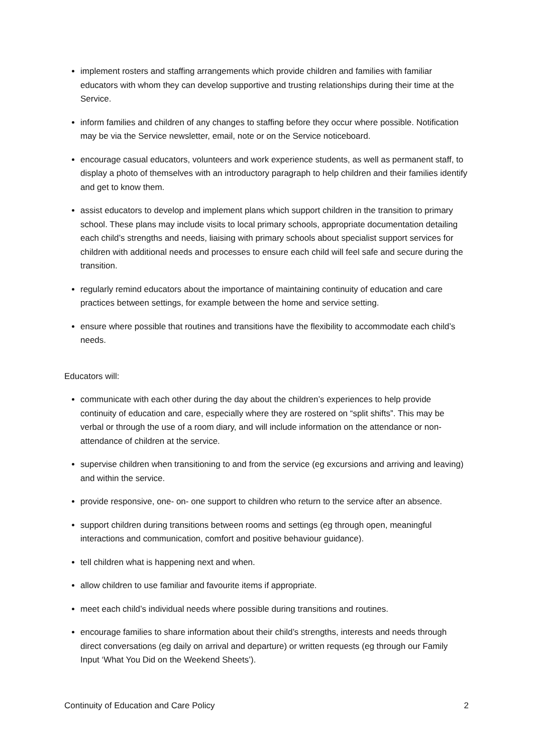implement rosters and staffing arrangements which provide children and families with familiar educators with whom they can develop supportive and trusting relationships during their time at the Service.
inform families and children of any changes to staffing before they occur where possible. Notification may be via the Service newsletter, email, note or on the Service noticeboard.
encourage casual educators, volunteers and work experience students, as well as permanent staff, to display a photo of themselves with an introductory paragraph to help children and their families identify and get to know them.
assist educators to develop and implement plans which support children in the transition to primary school. These plans may include visits to local primary schools, appropriate documentation detailing each child’s strengths and needs, liaising with primary schools about specialist support services for children with additional needs and processes to ensure each child will feel safe and secure during the transition.
regularly remind educators about the importance of maintaining continuity of education and care practices between settings, for example between the home and service setting.
ensure where possible that routines and transitions have the flexibility to accommodate each child’s needs.
Educators will:
communicate with each other during the day about the children’s experiences to help provide continuity of education and care, especially where they are rostered on “split shifts”. This may be verbal or through the use of a room diary, and will include information on the attendance or non-attendance of children at the service.
supervise children when transitioning to and from the service (eg excursions and arriving and leaving) and within the service.
provide responsive, one- on- one support to children who return to the service after an absence.
support children during transitions between rooms and settings (eg through open, meaningful interactions and communication, comfort and positive behaviour guidance).
tell children what is happening next and when.
allow children to use familiar and favourite items if appropriate.
meet each child’s individual needs where possible during transitions and routines.
encourage families to share information about their child’s strengths, interests and needs through direct conversations (eg daily on arrival and departure) or written requests (eg through our Family Input ‘What You Did on the Weekend Sheets’).
Continuity of Education and Care Policy 2